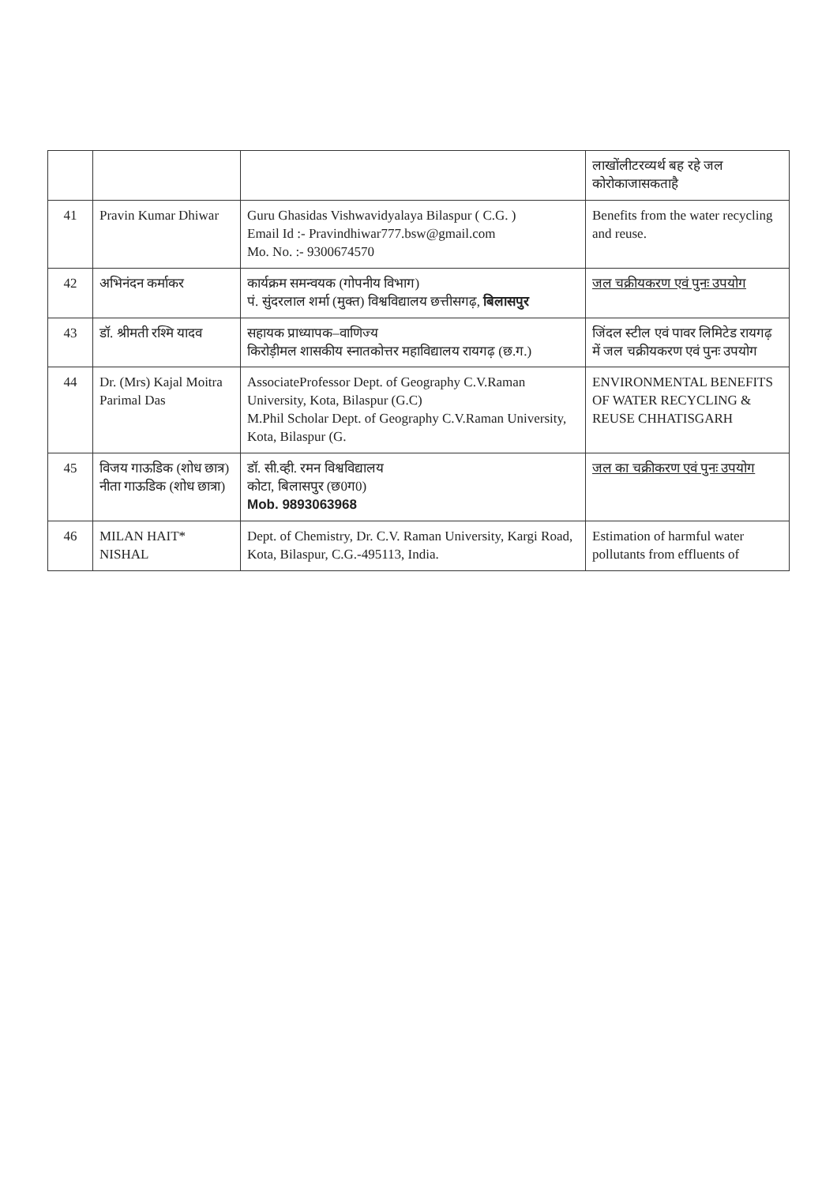| | | | लाखोंलीटरव्यर्थ बह रहे जल कोरोकाजासकताहै |
| 41 | Pravin Kumar Dhiwar | Guru Ghasidas Vishwavidyalaya Bilaspur ( C.G. ) Email Id :- Pravindhiwar777.bsw@gmail.com Mo. No. :- 9300674570 | Benefits from the water recycling and reuse. |
| 42 | अभिनंदन कर्माकर | कार्यक्रम समन्वयक (गोपनीय विभाग) पं. सुंदरलाल शर्मा (मुक्त) विश्वविद्यालय छत्तीसगढ़, बिलासपुर | जल चक्रीयकरण एवं पुनः उपयोग |
| 43 | डॉ. श्रीमती रश्मि यादव | सहायक प्राध्यापक–वाणिज्य किरोड़ीमल शासकीय स्नातकोत्तर महाविद्यालय रायगढ़ (छ.ग.) | जिंदल स्टील एवं पावर लिमिटेड रायगढ़ में जल चक्रीयकरण एवं पुनः उपयोग |
| 44 | Dr. (Mrs) Kajal Moitra Parimal Das | AssociateProfessor Dept. of Geography C.V.Raman University, Kota, Bilaspur (G.C) M.Phil Scholar Dept. of Geography C.V.Raman University, Kota, Bilaspur (G. | ENVIRONMENTAL BENEFITS OF WATER RECYCLING & REUSE CHHATISGARH |
| 45 | विजय गाऊडिक (शोध छात्र) नीता गाऊडिक (शोध छात्रा) | डॉ. सी.व्ही. रमन विश्वविद्यालय कोटा, बिलासपुर (छ0ग0) Mob. 9893063968 | जल का चक्रीकरण एवं पुनः उपयोग |
| 46 | MILAN HAIT* NISHAL | Dept. of Chemistry, Dr. C.V. Raman University, Kargi Road, Kota, Bilaspur, C.G.-495113, India. | Estimation of harmful water pollutants from effluents of |